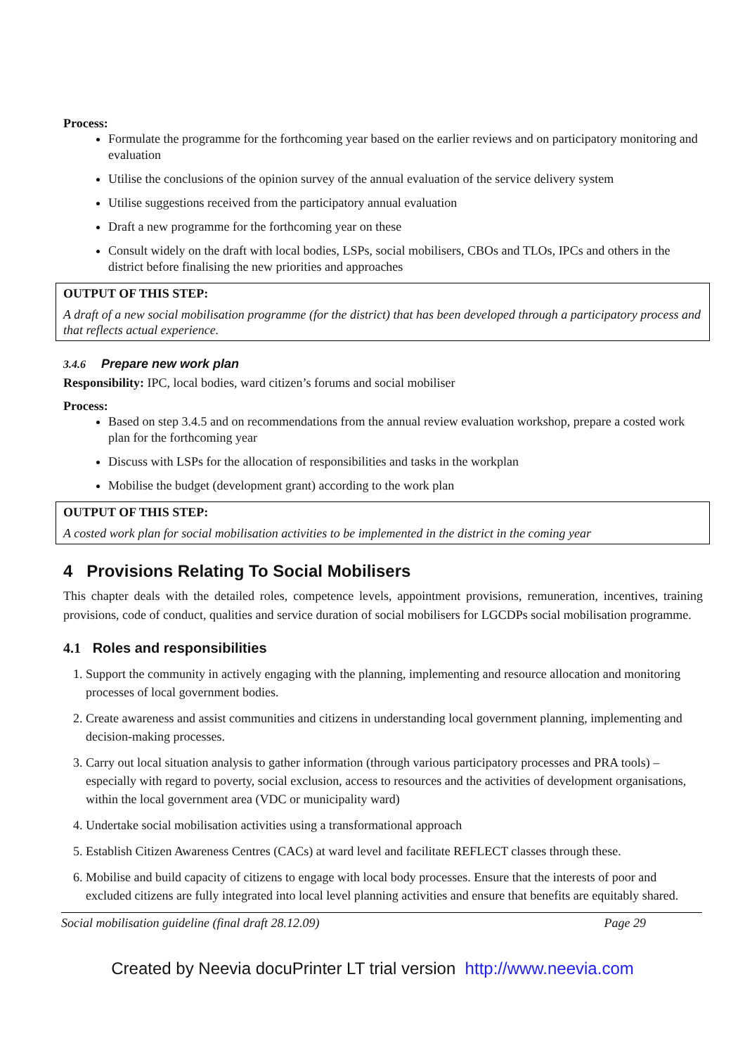Process:
Formulate the programme for the forthcoming year based on the earlier reviews and on participatory monitoring and evaluation
Utilise the conclusions of the opinion survey of the annual evaluation of the service delivery system
Utilise suggestions received from the participatory annual evaluation
Draft a new programme for the forthcoming year on these
Consult widely on the draft with local bodies, LSPs, social mobilisers, CBOs and TLOs, IPCs and others in the district before finalising the new priorities and approaches
OUTPUT OF THIS STEP:
A draft of a new social mobilisation programme (for the district) that has been developed through a participatory process and that reflects actual experience.
3.4.6 Prepare new work plan
Responsibility: IPC, local bodies, ward citizen’s forums and social mobiliser
Process:
Based on step 3.4.5 and on recommendations from the annual review evaluation workshop, prepare a costed work plan for the forthcoming year
Discuss with LSPs for the allocation of responsibilities and tasks in the workplan
Mobilise the budget (development grant) according to the work plan
OUTPUT OF THIS STEP:
A costed work plan for social mobilisation activities to be implemented in the district in the coming year
4 Provisions Relating To Social Mobilisers
This chapter deals with the detailed roles, competence levels, appointment provisions, remuneration, incentives, training provisions, code of conduct, qualities and service duration of social mobilisers for LGCDPs social mobilisation programme.
4.1 Roles and responsibilities
1. Support the community in actively engaging with the planning, implementing and resource allocation and monitoring processes of local government bodies.
2. Create awareness and assist communities and citizens in understanding local government planning, implementing and decision-making processes.
3. Carry out local situation analysis to gather information (through various participatory processes and PRA tools) – especially with regard to poverty, social exclusion, access to resources and the activities of development organisations, within the local government area (VDC or municipality ward)
4. Undertake social mobilisation activities using a transformational approach
5. Establish Citizen Awareness Centres (CACs) at ward level and facilitate REFLECT classes through these.
6. Mobilise and build capacity of citizens to engage with local body processes. Ensure that the interests of poor and excluded citizens are fully integrated into local level planning activities and ensure that benefits are equitably shared.
Social mobilisation guideline (final draft 28.12.09) Page 29
Created by Neevia docuPrinter LT trial version http://www.neevia.com